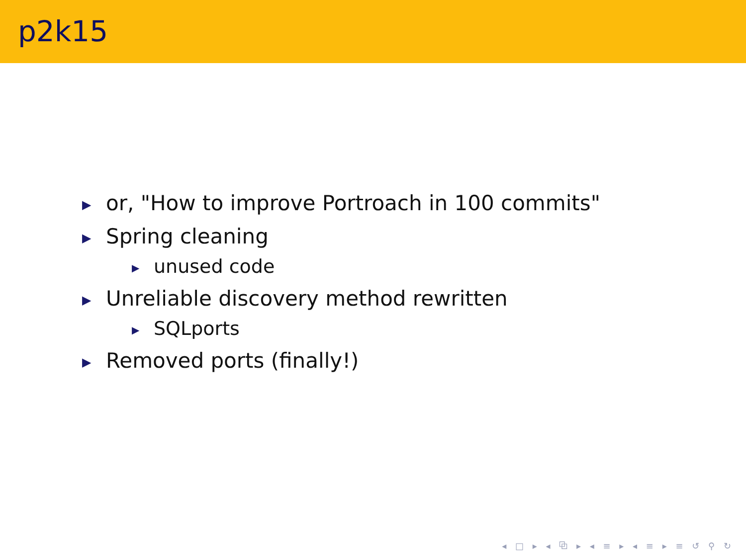p2k15
▶ or, "How to improve Portroach in 100 commits"
▶ Spring cleaning
▶ unused code
▶ Unreliable discovery method rewritten
▶ SQLports
▶ Removed ports (finally!)
◂ □ ▸ ◂ ⧉ ▸ ◂ ≡ ▸ ◂ ≡ ▸ ≡ ↺ ⚲ ↻